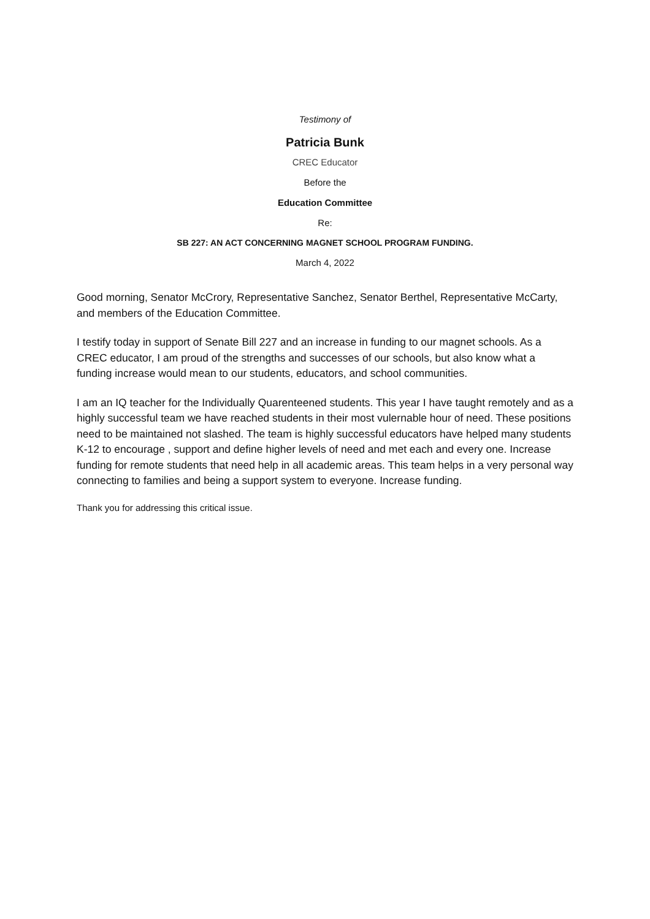Testimony of
Patricia Bunk
CREC Educator
Before the
Education Committee
Re:
SB 227: AN ACT CONCERNING MAGNET SCHOOL PROGRAM FUNDING.
March 4, 2022
Good morning, Senator McCrory, Representative Sanchez, Senator Berthel, Representative McCarty, and members of the Education Committee.
I testify today in support of Senate Bill 227 and an increase in funding to our magnet schools. As a CREC educator, I am proud of the strengths and successes of our schools, but also know what a funding increase would mean to our students, educators, and school communities.
I am an IQ teacher for the Individually Quarenteened students. This year I have taught remotely and as a highly successful team we have reached students in their most vulernable hour of need. These positions need to be maintained not slashed. The team is highly successful educators have helped many students K-12 to encourage , support and define higher levels of need and met each and every one. Increase funding for remote students that need help in all academic areas. This team helps in a very personal way connecting to families and being a support system to everyone. Increase funding.
Thank you for addressing this critical issue.